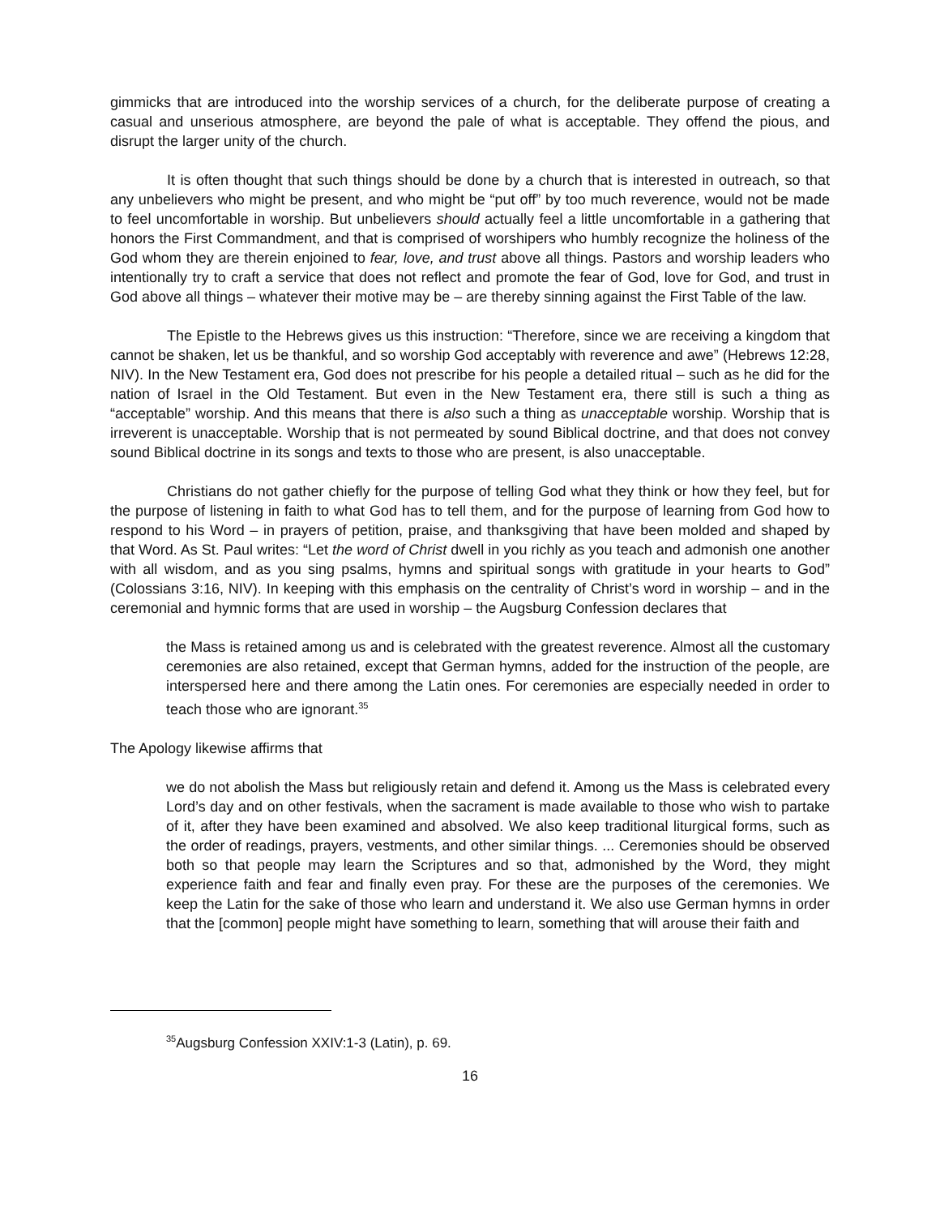gimmicks that are introduced into the worship services of a church, for the deliberate purpose of creating a casual and unserious atmosphere, are beyond the pale of what is acceptable. They offend the pious, and disrupt the larger unity of the church.
It is often thought that such things should be done by a church that is interested in outreach, so that any unbelievers who might be present, and who might be “put off” by too much reverence, would not be made to feel uncomfortable in worship. But unbelievers should actually feel a little uncomfortable in a gathering that honors the First Commandment, and that is comprised of worshipers who humbly recognize the holiness of the God whom they are therein enjoined to fear, love, and trust above all things. Pastors and worship leaders who intentionally try to craft a service that does not reflect and promote the fear of God, love for God, and trust in God above all things – whatever their motive may be – are thereby sinning against the First Table of the law.
The Epistle to the Hebrews gives us this instruction: “Therefore, since we are receiving a kingdom that cannot be shaken, let us be thankful, and so worship God acceptably with reverence and awe” (Hebrews 12:28, NIV). In the New Testament era, God does not prescribe for his people a detailed ritual – such as he did for the nation of Israel in the Old Testament. But even in the New Testament era, there still is such a thing as “acceptable” worship. And this means that there is also such a thing as unacceptable worship. Worship that is irreverent is unacceptable. Worship that is not permeated by sound Biblical doctrine, and that does not convey sound Biblical doctrine in its songs and texts to those who are present, is also unacceptable.
Christians do not gather chiefly for the purpose of telling God what they think or how they feel, but for the purpose of listening in faith to what God has to tell them, and for the purpose of learning from God how to respond to his Word – in prayers of petition, praise, and thanksgiving that have been molded and shaped by that Word. As St. Paul writes: “Let the word of Christ dwell in you richly as you teach and admonish one another with all wisdom, and as you sing psalms, hymns and spiritual songs with gratitude in your hearts to God” (Colossians 3:16, NIV). In keeping with this emphasis on the centrality of Christ’s word in worship – and in the ceremonial and hymnic forms that are used in worship – the Augsburg Confession declares that
the Mass is retained among us and is celebrated with the greatest reverence. Almost all the customary ceremonies are also retained, except that German hymns, added for the instruction of the people, are interspersed here and there among the Latin ones. For ceremonies are especially needed in order to teach those who are ignorant.<sup>35</sup>
The Apology likewise affirms that
we do not abolish the Mass but religiously retain and defend it. Among us the Mass is celebrated every Lord’s day and on other festivals, when the sacrament is made available to those who wish to partake of it, after they have been examined and absolved. We also keep traditional liturgical forms, such as the order of readings, prayers, vestments, and other similar things. ... Ceremonies should be observed both so that people may learn the Scriptures and so that, admonished by the Word, they might experience faith and fear and finally even pray. For these are the purposes of the ceremonies. We keep the Latin for the sake of those who learn and understand it. We also use German hymns in order that the [common] people might have something to learn, something that will arouse their faith and
<sup>35</sup> Augsburg Confession XXIV:1-3 (Latin), p. 69.
16